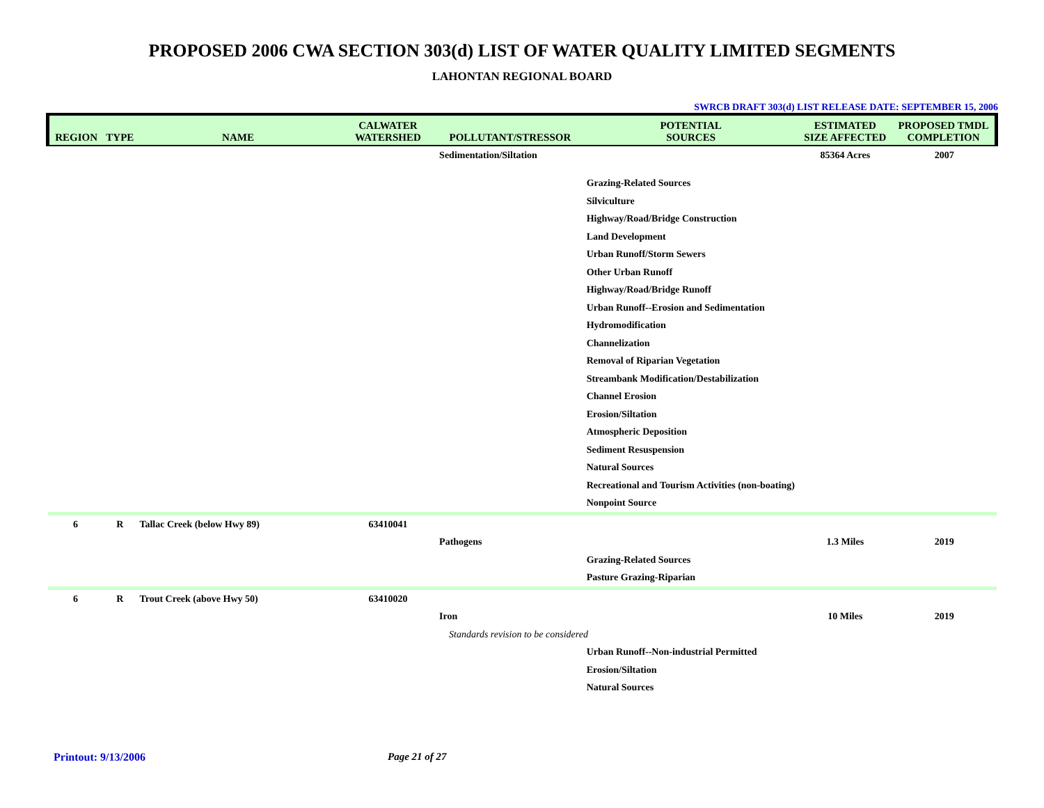PROPOSED 2006 CWA SECTION 303(d) LIST OF WATER QUALITY LIMITED SEGMENTS
LAHONTAN REGIONAL BOARD
SWRCB DRAFT 303(d) LIST RELEASE DATE: SEPTEMBER 15, 2006
| REGION | TYPE | NAME | CALWATER WATERSHED | POLLUTANT/STRESSOR | POTENTIAL SOURCES | ESTIMATED SIZE AFFECTED | PROPOSED TMDL COMPLETION |
| --- | --- | --- | --- | --- | --- | --- | --- |
| | | | | Sedimentation/Siltation | | 85364 Acres | 2007 |
| | | | | | Grazing-Related Sources | | |
| | | | | | Silviculture | | |
| | | | | | Highway/Road/Bridge Construction | | |
| | | | | | Land Development | | |
| | | | | | Urban Runoff/Storm Sewers | | |
| | | | | | Other Urban Runoff | | |
| | | | | | Highway/Road/Bridge Runoff | | |
| | | | | | Urban Runoff--Erosion and Sedimentation | | |
| | | | | | Hydromodification | | |
| | | | | | Channelization | | |
| | | | | | Removal of Riparian Vegetation | | |
| | | | | | Streambank Modification/Destabilization | | |
| | | | | | Channel Erosion | | |
| | | | | | Erosion/Siltation | | |
| | | | | | Atmospheric Deposition | | |
| | | | | | Sediment Resuspension | | |
| | | | | | Natural Sources | | |
| | | | | | Recreational and Tourism Activities (non-boating) | | |
| | | | | | Nonpoint Source | | |
| 6 | R | Tallac Creek (below Hwy 89) | 63410041 | | | | |
| | | | | Pathogens | | 1.3 Miles | 2019 |
| | | | | | Grazing-Related Sources | | |
| | | | | | Pasture Grazing-Riparian | | |
| 6 | R | Trout Creek (above Hwy 50) | 63410020 | | | | |
| | | | | Iron | | 10 Miles | 2019 |
| | | | | Standards revision to be considered | | | |
| | | | | | Urban Runoff--Non-industrial Permitted | | |
| | | | | | Erosion/Siltation | | |
| | | | | | Natural Sources | | |
Printout: 9/13/2006 Page 21 of 27